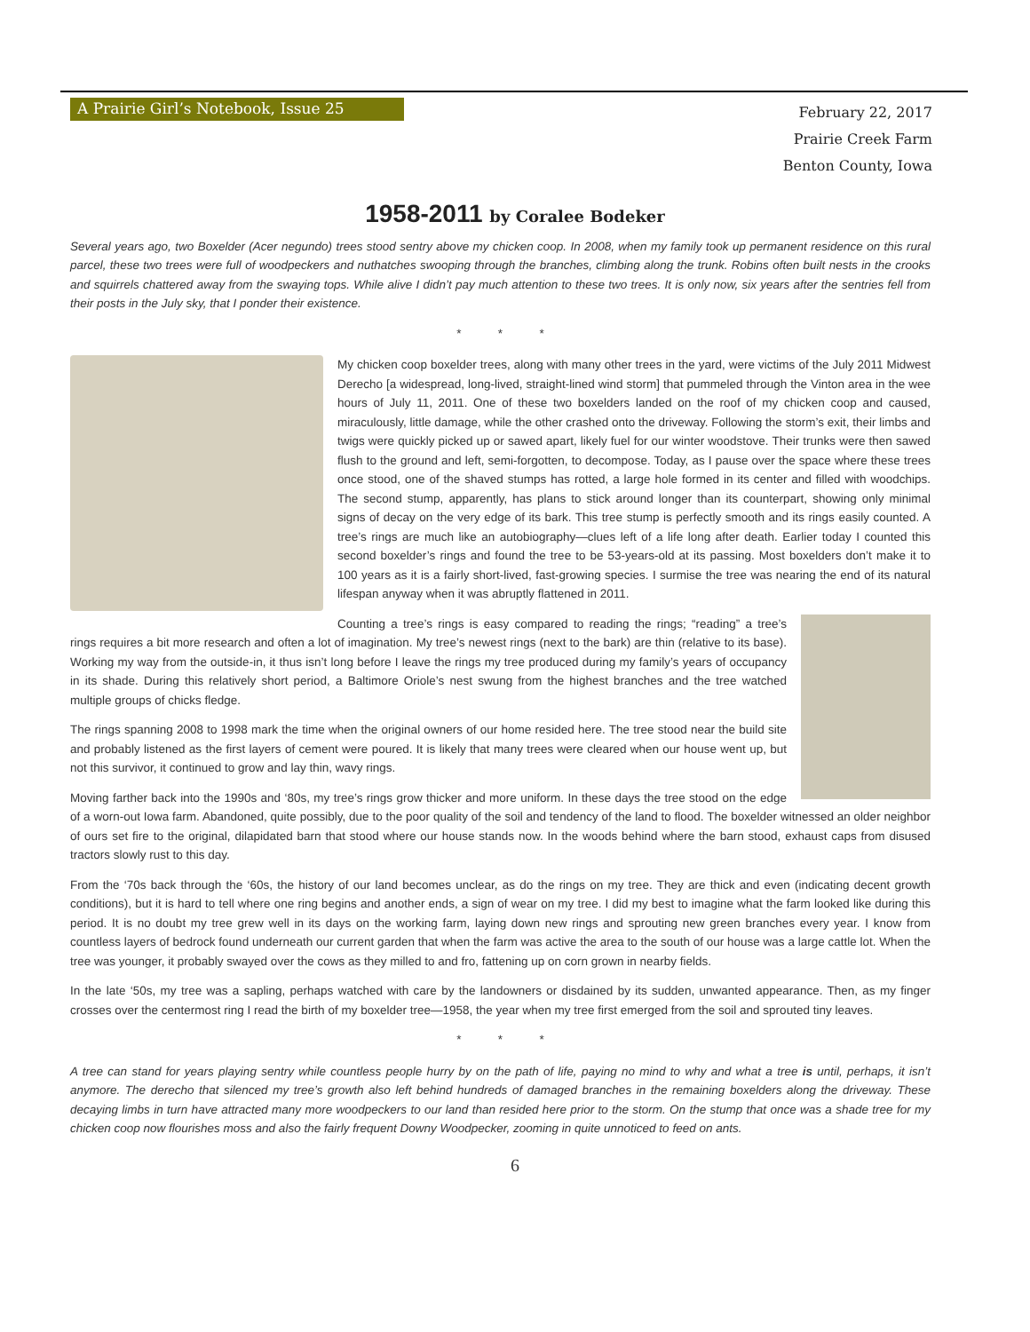A Prairie Girl’s Notebook, Issue 25
February 22, 2017
Prairie Creek Farm
Benton County, Iowa
1958-2011 by Coralee Bodeker
Several years ago, two Boxelder (Acer negundo) trees stood sentry above my chicken coop. In 2008, when my family took up permanent residence on this rural parcel, these two trees were full of woodpeckers and nuthatches swooping through the branches, climbing along the trunk. Robins often built nests in the crooks and squirrels chattered away from the swaying tops. While alive I didn’t pay much attention to these two trees. It is only now, six years after the sentries fell from their posts in the July sky, that I ponder their existence.
* * *
My chicken coop boxelder trees, along with many other trees in the yard, were victims of the July 2011 Midwest Derecho [a widespread, long-lived, straight-lined wind storm] that pummeled through the Vinton area in the wee hours of July 11, 2011. One of these two boxelders landed on the roof of my chicken coop and caused, miraculously, little damage, while the other crashed onto the driveway. Following the storm’s exit, their limbs and twigs were quickly picked up or sawed apart, likely fuel for our winter woodstove. Their trunks were then sawed flush to the ground and left, semi-forgotten, to decompose. Today, as I pause over the space where these trees once stood, one of the shaved stumps has rotted, a large hole formed in its center and filled with woodchips. The second stump, apparently, has plans to stick around longer than its counterpart, showing only minimal signs of decay on the very edge of its bark. This tree stump is perfectly smooth and its rings easily counted. A tree’s rings are much like an autobiography—clues left of a life long after death. Earlier today I counted this second boxelder’s rings and found the tree to be 53-years-old at its passing. Most boxelders don’t make it to 100 years as it is a fairly short-lived, fast-growing species. I surmise the tree was nearing the end of its natural lifespan anyway when it was abruptly flattened in 2011.
Counting a tree’s rings is easy compared to reading the rings; “reading” a tree’s rings requires a bit more research and often a lot of imagination. My tree’s newest rings (next to the bark) are thin (relative to its base). Working my way from the outside-in, it thus isn’t long before I leave the rings my tree produced during my family’s years of occupancy in its shade. During this relatively short period, a Baltimore Oriole’s nest swung from the highest branches and the tree watched multiple groups of chicks fledge.
The rings spanning 2008 to 1998 mark the time when the original owners of our home resided here. The tree stood near the build site and probably listened as the first layers of cement were poured. It is likely that many trees were cleared when our house went up, but not this survivor, it continued to grow and lay thin, wavy rings.
Moving farther back into the 1990s and ‘80s, my tree’s rings grow thicker and more uniform. In these days the tree stood on the edge of a worn-out Iowa farm. Abandoned, quite possibly, due to the poor quality of the soil and tendency of the land to flood. The boxelder witnessed an older neighbor of ours set fire to the original, dilapidated barn that stood where our house stands now. In the woods behind where the barn stood, exhaust caps from disused tractors slowly rust to this day.
From the ‘70s back through the ‘60s, the history of our land becomes unclear, as do the rings on my tree. They are thick and even (indicating decent growth conditions), but it is hard to tell where one ring begins and another ends, a sign of wear on my tree. I did my best to imagine what the farm looked like during this period. It is no doubt my tree grew well in its days on the working farm, laying down new rings and sprouting new green branches every year. I know from countless layers of bedrock found underneath our current garden that when the farm was active the area to the south of our house was a large cattle lot. When the tree was younger, it probably swayed over the cows as they milled to and fro, fattening up on corn grown in nearby fields.
In the late ‘50s, my tree was a sapling, perhaps watched with care by the landowners or disdained by its sudden, unwanted appearance. Then, as my finger crosses over the centermost ring I read the birth of my boxelder tree—1958, the year when my tree first emerged from the soil and sprouted tiny leaves.
* * *
A tree can stand for years playing sentry while countless people hurry by on the path of life, paying no mind to why and what a tree is until, perhaps, it isn’t anymore. The derecho that silenced my tree’s growth also left behind hundreds of damaged branches in the remaining boxelders along the driveway. These decaying limbs in turn have attracted many more woodpeckers to our land than resided here prior to the storm. On the stump that once was a shade tree for my chicken coop now flourishes moss and also the fairly frequent Downy Woodpecker, zooming in quite unnoticed to feed on ants.
6